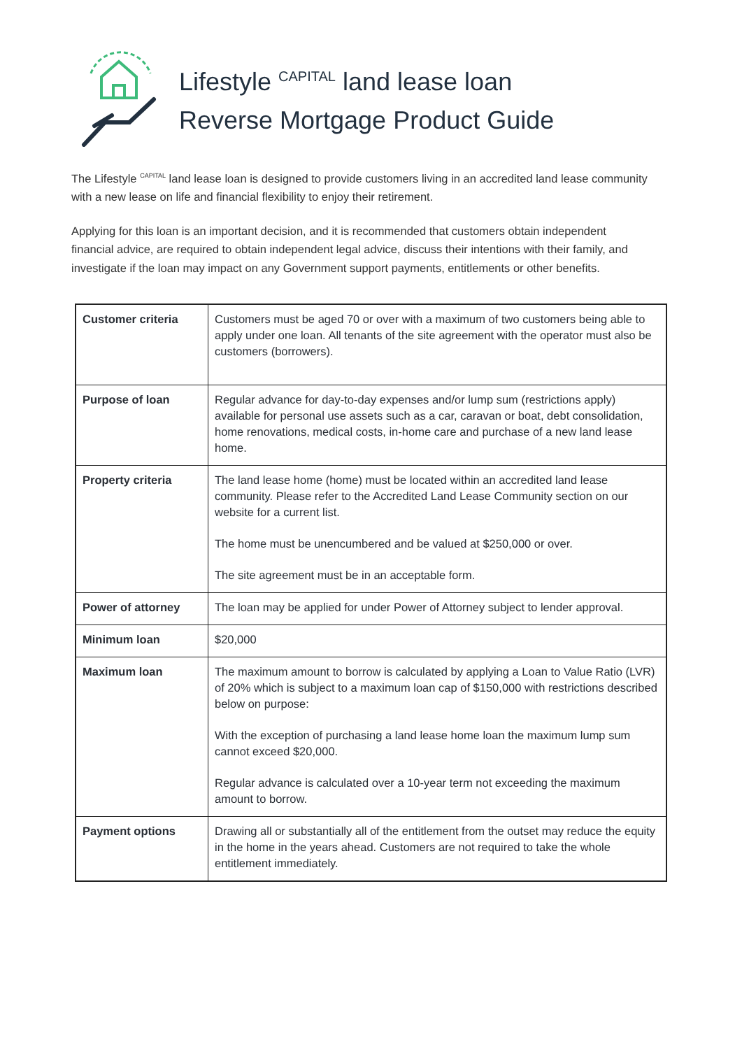Lifestyle <sup>CAPITAL</sup> land lease loan
Reverse Mortgage Product Guide
The Lifestyle <sup>CAPITAL</sup> land lease loan is designed to provide customers living in an accredited land lease community with a new lease on life and financial flexibility to enjoy their retirement.
Applying for this loan is an important decision, and it is recommended that customers obtain independent financial advice, are required to obtain independent legal advice, discuss their intentions with their family, and investigate if the loan may impact on any Government support payments, entitlements or other benefits.
| Customer criteria | Customers must be aged 70 or over with a maximum of two customers being able to apply under one loan. All tenants of the site agreement with the operator must also be customers (borrowers). |
| Purpose of loan | Regular advance for day-to-day expenses and/or lump sum (restrictions apply) available for personal use assets such as a car, caravan or boat, debt consolidation, home renovations, medical costs, in-home care and purchase of a new land lease home. |
| Property criteria | The land lease home (home) must be located within an accredited land lease community. Please refer to the Accredited Land Lease Community section on our website for a current list. The home must be unencumbered and be valued at $250,000 or over. The site agreement must be in an acceptable form. |
| Power of attorney | The loan may be applied for under Power of Attorney subject to lender approval. |
| Minimum loan | $20,000 |
| Maximum loan | The maximum amount to borrow is calculated by applying a Loan to Value Ratio (LVR) of 20% which is subject to a maximum loan cap of $150,000 with restrictions described below on purpose: With the exception of purchasing a land lease home loan the maximum lump sum cannot exceed $20,000. Regular advance is calculated over a 10-year term not exceeding the maximum amount to borrow. |
| Payment options | Drawing all or substantially all of the entitlement from the outset may reduce the equity in the home in the years ahead. Customers are not required to take the whole entitlement immediately. |